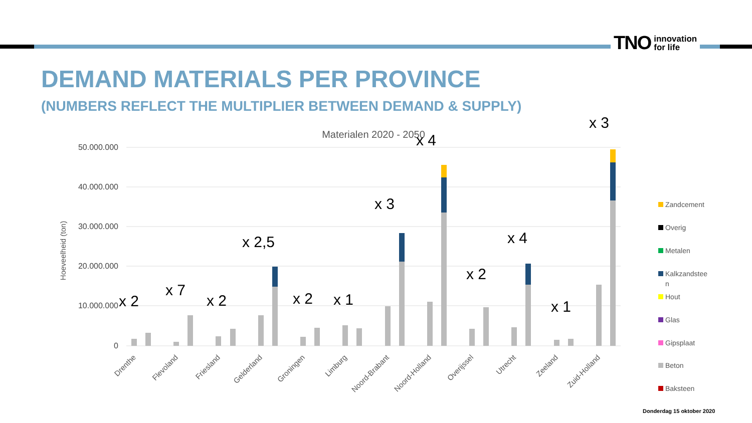TNO innovation
for life
DEMAND MATERIALS PER PROVINCE
(NUMBERS REFLECT THE MULTIPLIER BETWEEN DEMAND & SUPPLY)
50.000.000
40.000.000
30.000.000
20.000.000
10.000.000
0
Hoeveelheid (ton)
Materialen 2020 - 2050
x 2
x 7
x 2
x 2,5
x 2
x 1
x 3
x 4
x 2
x 4
x 1
x 3
Drenthe
Flevoland
Friesland
Gelderland
Groningen
Limburg
Noord-Brabant
Noord-Holland
Overijssel
Utrecht
Zeeland
Zuid-Holland
Zandcement
Overig
Metalen
Kalkzandstee
n
Hout
Glas
Gipsplaat
Beton
Baksteen
Donderdag 15 oktober 2020